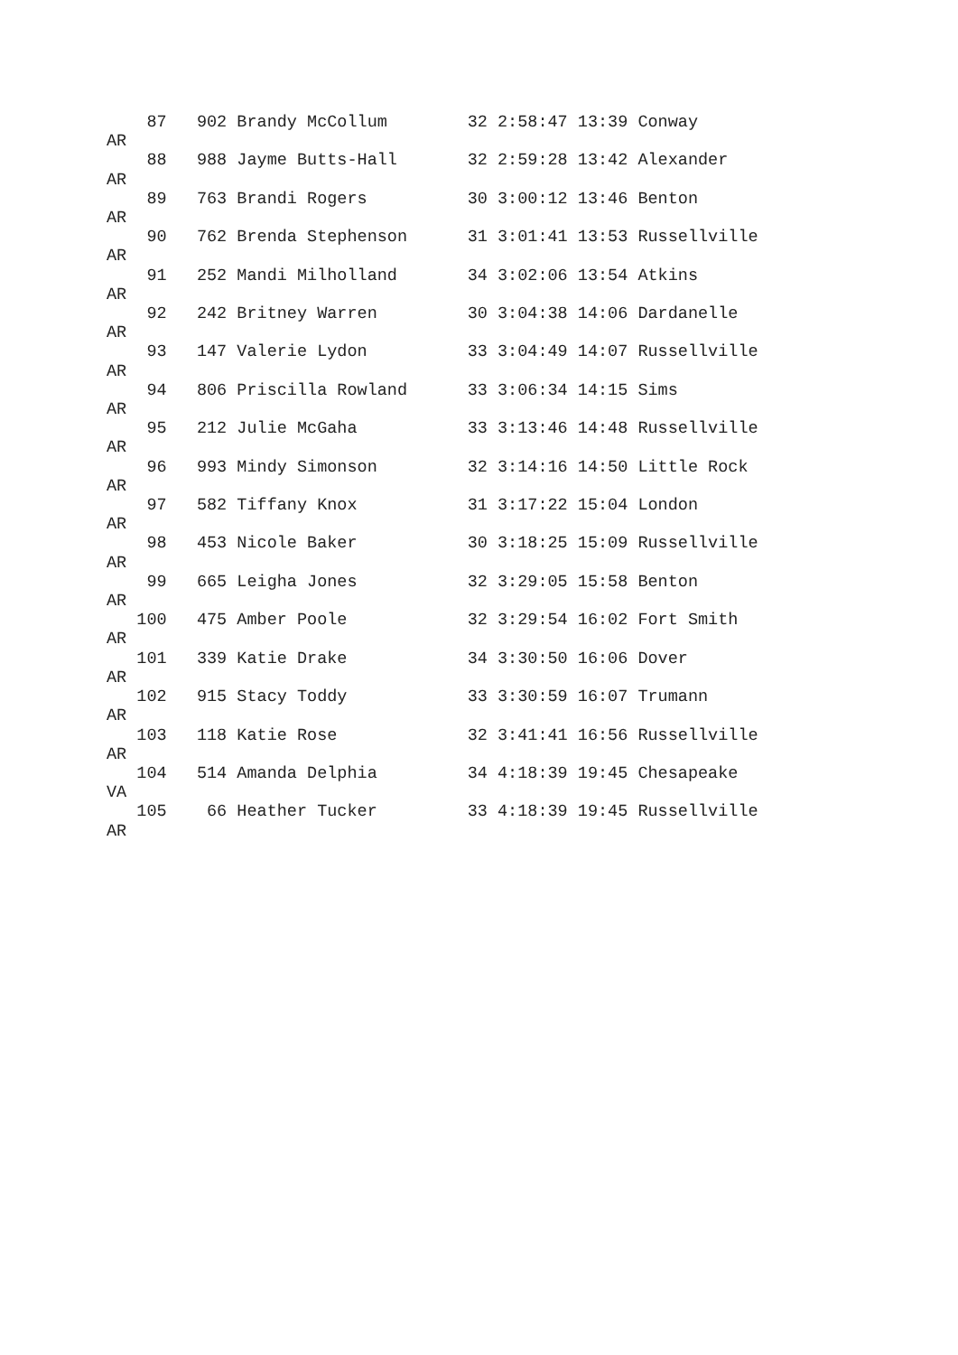87   902 Brandy McCollum        32 2:58:47 13:39 Conway
AR
    88   988 Jayme Butts-Hall       32 2:59:28 13:42 Alexander
AR
    89   763 Brandi Rogers          30 3:00:12 13:46 Benton
AR
    90   762 Brenda Stephenson      31 3:01:41 13:53 Russellville
AR
    91   252 Mandi Milholland       34 3:02:06 13:54 Atkins
AR
    92   242 Britney Warren         30 3:04:38 14:06 Dardanelle
AR
    93   147 Valerie Lydon          33 3:04:49 14:07 Russellville
AR
    94   806 Priscilla Rowland      33 3:06:34 14:15 Sims
AR
    95   212 Julie McGaha           33 3:13:46 14:48 Russellville
AR
    96   993 Mindy Simonson         32 3:14:16 14:50 Little Rock
AR
    97   582 Tiffany Knox           31 3:17:22 15:04 London
AR
    98   453 Nicole Baker           30 3:18:25 15:09 Russellville
AR
    99   665 Leigha Jones           32 3:29:05 15:58 Benton
AR
   100   475 Amber Poole            32 3:29:54 16:02 Fort Smith
AR
   101   339 Katie Drake            34 3:30:50 16:06 Dover
AR
   102   915 Stacy Toddy            33 3:30:59 16:07 Trumann
AR
   103   118 Katie Rose             32 3:41:41 16:56 Russellville
AR
   104   514 Amanda Delphia         34 4:18:39 19:45 Chesapeake
VA
   105    66 Heather Tucker         33 4:18:39 19:45 Russellville
AR